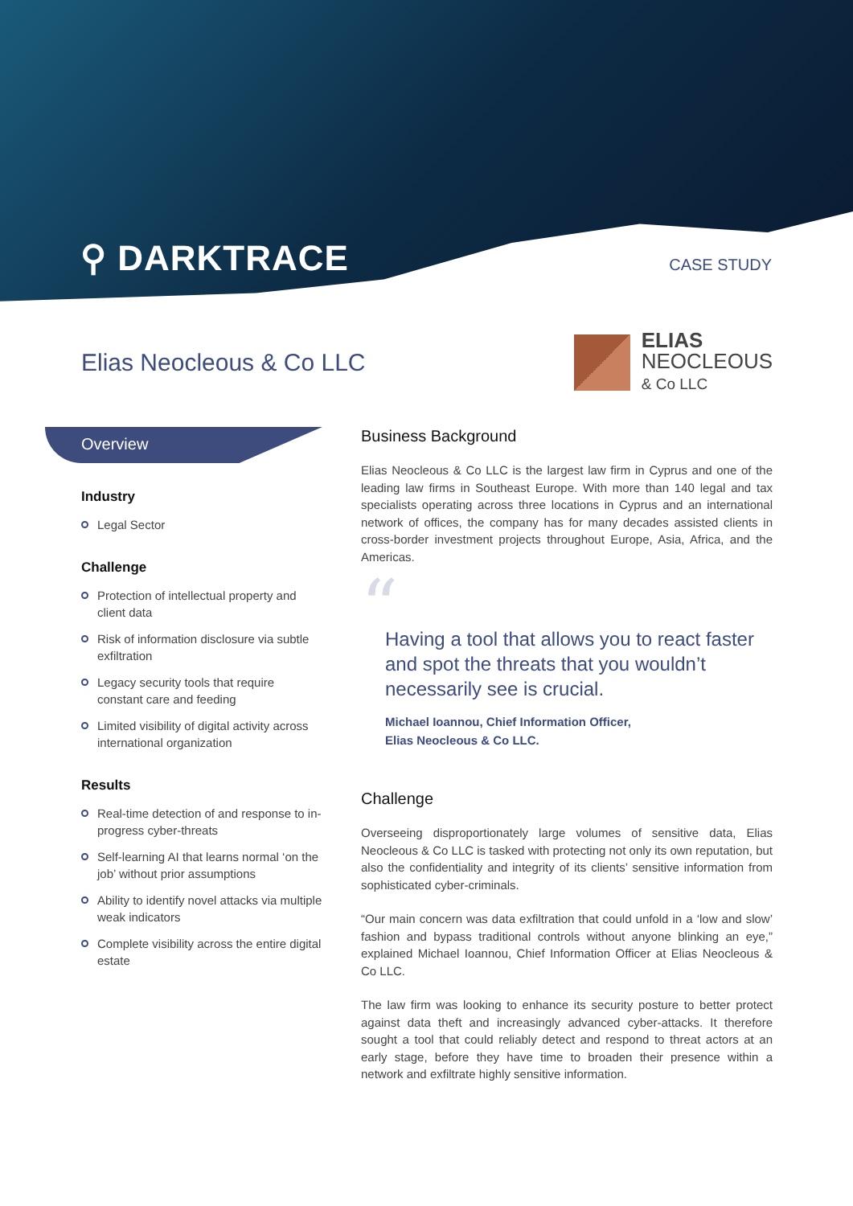⚲ DARKTRACE CASE STUDY
Elias Neocleous & Co LLC
ELIAS
NEOCLEOUS
& Co LLC
Overview
Industry
Legal Sector
Challenge
Protection of intellectual property and client data
Risk of information disclosure via subtle exfiltration
Legacy security tools that require constant care and feeding
Limited visibility of digital activity across international organization
Results
Real-time detection of and response to in-progress cyber-threats
Self-learning AI that learns normal ‘on the job’ without prior assumptions
Ability to identify novel attacks via multiple weak indicators
Complete visibility across the entire digital estate
Business Background
Elias Neocleous & Co LLC is the largest law firm in Cyprus and one of the leading law firms in Southeast Europe. With more than 140 legal and tax specialists operating across three locations in Cyprus and an international network of offices, the company has for many decades assisted clients in cross-border investment projects throughout Europe, Asia, Africa, and the Americas.
“
Having a tool that allows you to react faster and spot the threats that you wouldn’t necessarily see is crucial.
Michael Ioannou, Chief Information Officer,
Elias Neocleous & Co LLC.
Challenge
Overseeing disproportionately large volumes of sensitive data, Elias Neocleous & Co LLC is tasked with protecting not only its own reputation, but also the confidentiality and integrity of its clients’ sensitive information from sophisticated cyber-criminals.
“Our main concern was data exfiltration that could unfold in a ‘low and slow’ fashion and bypass traditional controls without anyone blinking an eye,” explained Michael Ioannou, Chief Information Officer at Elias Neocleous & Co LLC.
The law firm was looking to enhance its security posture to better protect against data theft and increasingly advanced cyber-attacks. It therefore sought a tool that could reliably detect and respond to threat actors at an early stage, before they have time to broaden their presence within a network and exfiltrate highly sensitive information.